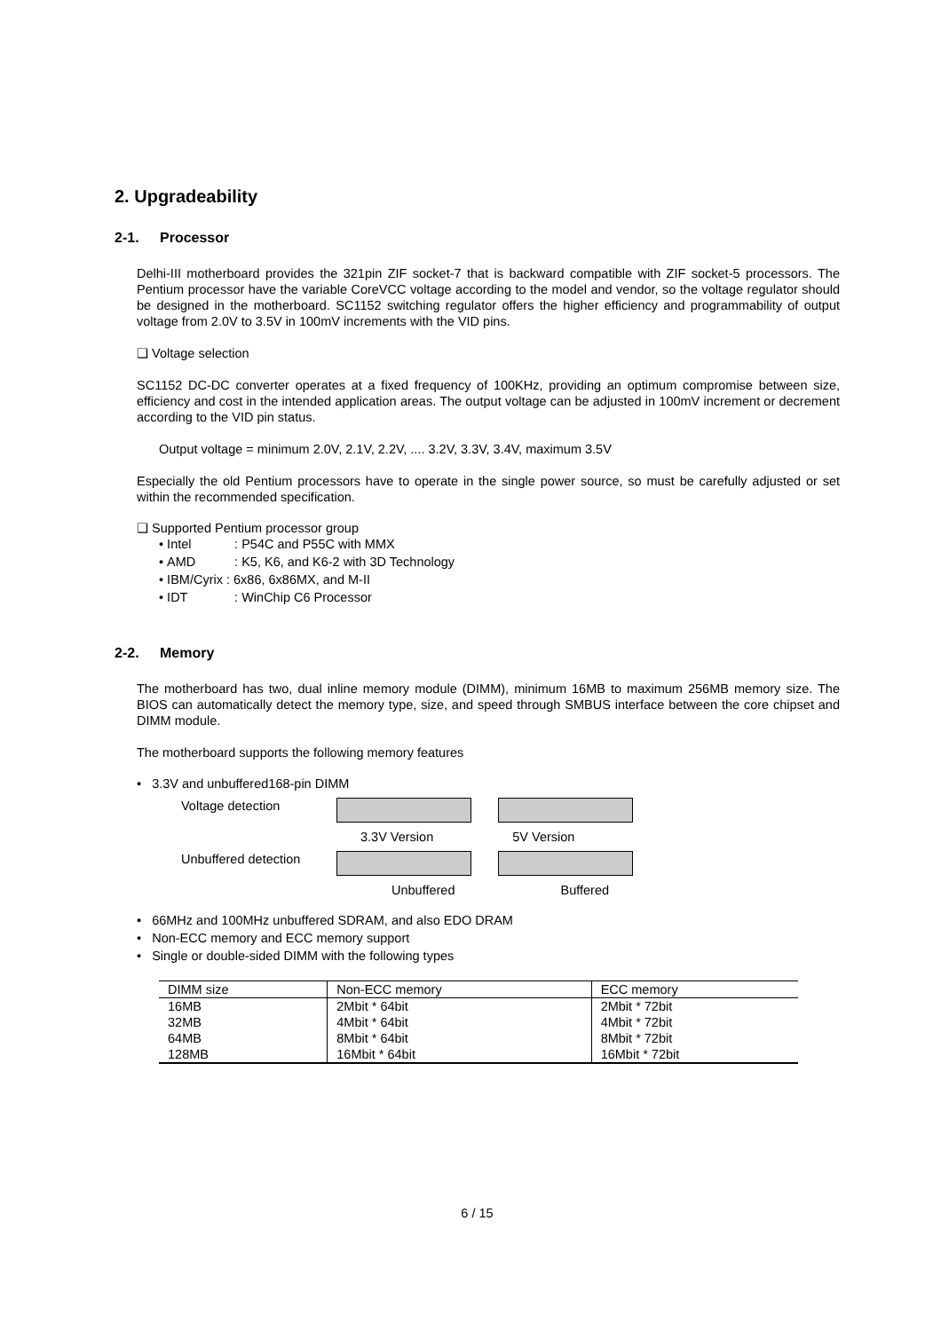2. Upgradeability
2-1. Processor
Delhi-III motherboard provides the 321pin ZIF socket-7 that is backward compatible with ZIF socket-5 processors. The Pentium processor have the variable CoreVCC voltage according to the model and vendor, so the voltage regulator should be designed in the motherboard. SC1152 switching regulator offers the higher efficiency and programmability of output voltage from 2.0V to 3.5V in 100mV increments with the VID pins.
❑ Voltage selection
SC1152 DC-DC converter operates at a fixed frequency of 100KHz, providing an optimum compromise between size, efficiency and cost in the intended application areas. The output voltage can be adjusted in 100mV increment or decrement according to the VID pin status.
Output voltage = minimum 2.0V, 2.1V, 2.2V, .... 3.2V, 3.3V, 3.4V, maximum 3.5V
Especially the old Pentium processors have to operate in the single power source, so must be carefully adjusted or set within the recommended specification.
❑ Supported Pentium processor group
• Intel: P54C and P55C with MMX
• AMD: K5, K6, and K6-2 with 3D Technology
• IBM/Cyrix : 6x86, 6x86MX, and M-II
• IDT: WinChip C6 Processor
2-2. Memory
The motherboard has two, dual inline memory module (DIMM), minimum 16MB to maximum 256MB memory size. The BIOS can automatically detect the memory type, size, and speed through SMBUS interface between the core chipset and DIMM module.
The motherboard supports the following memory features
• 3.3V and unbuffered168-pin DIMM
Voltage detection
3.3V Version 5V Version
Unbuffered detection
Unbuffered Buffered
• 66MHz and 100MHz unbuffered SDRAM, and also EDO DRAM
• Non-ECC memory and ECC memory support
• Single or double-sided DIMM with the following types
| DIMM size | Non-ECC memory | ECC memory |
| --- | --- | --- |
| 16MB | 2Mbit * 64bit | 2Mbit * 72bit |
| 32MB | 4Mbit * 64bit | 4Mbit * 72bit |
| 64MB | 8Mbit * 64bit | 8Mbit * 72bit |
| 128MB | 16Mbit * 64bit | 16Mbit * 72bit |
6 / 15